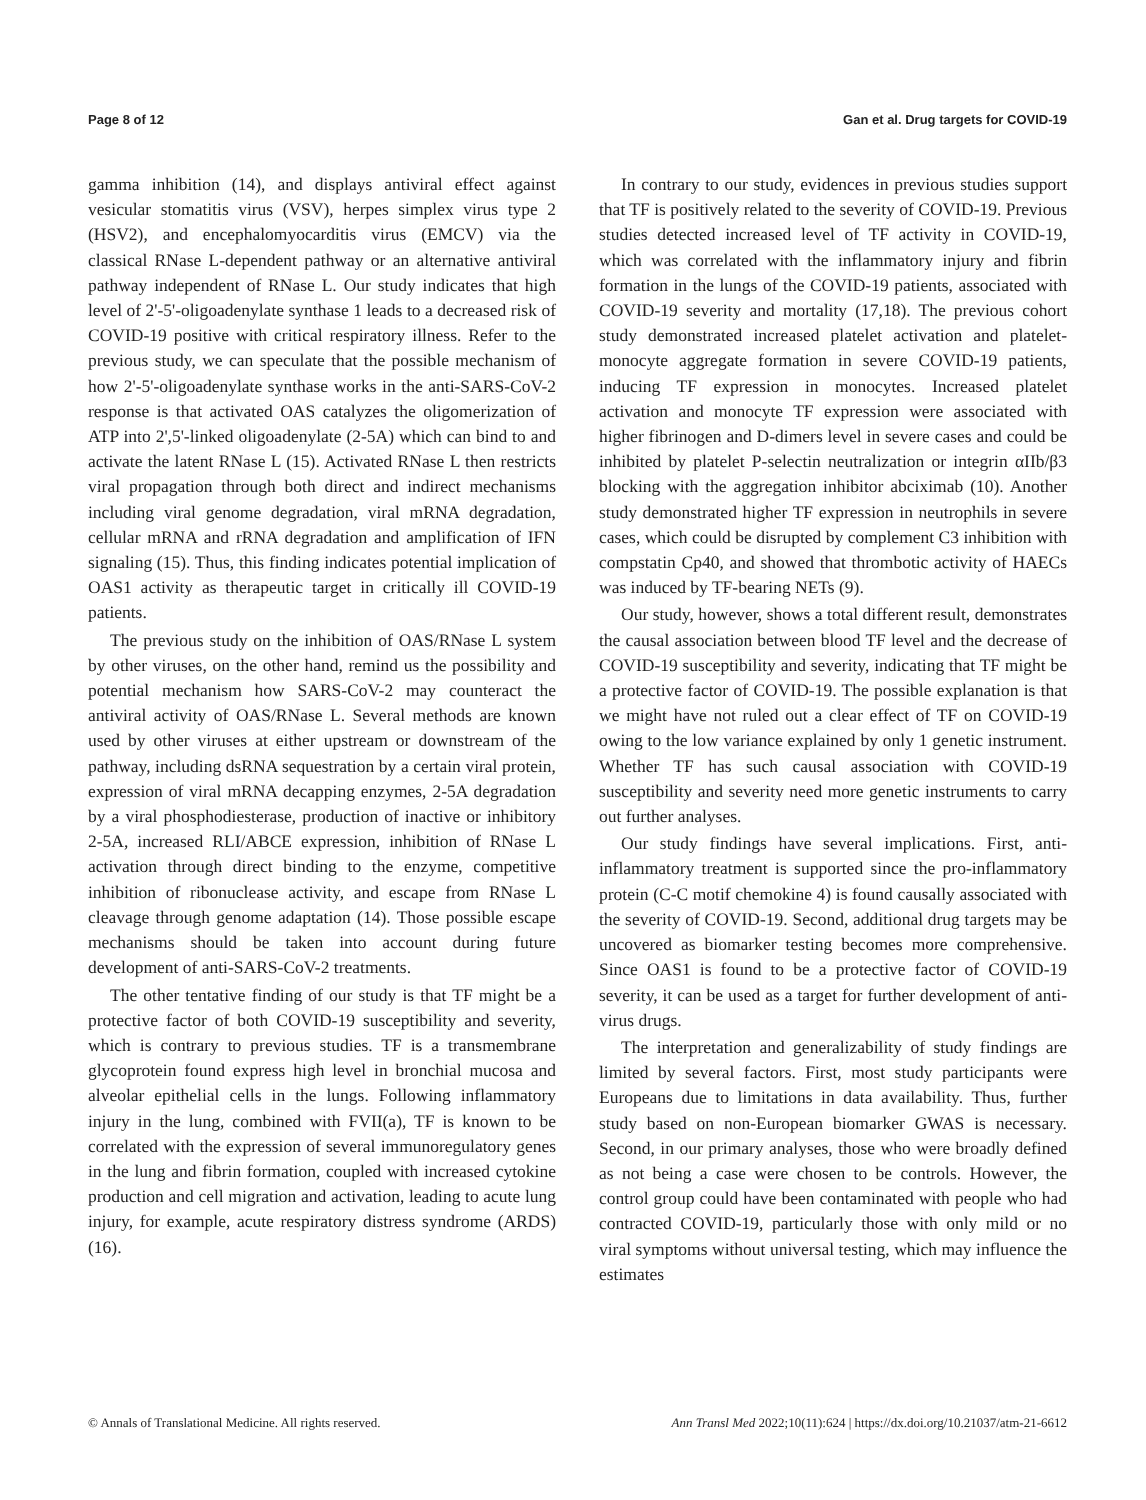Page 8 of 12 Gan et al. Drug targets for COVID-19
gamma inhibition (14), and displays antiviral effect against vesicular stomatitis virus (VSV), herpes simplex virus type 2 (HSV2), and encephalomyocarditis virus (EMCV) via the classical RNase L-dependent pathway or an alternative antiviral pathway independent of RNase L. Our study indicates that high level of 2'-5'-oligoadenylate synthase 1 leads to a decreased risk of COVID-19 positive with critical respiratory illness. Refer to the previous study, we can speculate that the possible mechanism of how 2'-5'-oligoadenylate synthase works in the anti-SARS-CoV-2 response is that activated OAS catalyzes the oligomerization of ATP into 2',5'-linked oligoadenylate (2-5A) which can bind to and activate the latent RNase L (15). Activated RNase L then restricts viral propagation through both direct and indirect mechanisms including viral genome degradation, viral mRNA degradation, cellular mRNA and rRNA degradation and amplification of IFN signaling (15). Thus, this finding indicates potential implication of OAS1 activity as therapeutic target in critically ill COVID-19 patients.
The previous study on the inhibition of OAS/RNase L system by other viruses, on the other hand, remind us the possibility and potential mechanism how SARS-CoV-2 may counteract the antiviral activity of OAS/RNase L. Several methods are known used by other viruses at either upstream or downstream of the pathway, including dsRNA sequestration by a certain viral protein, expression of viral mRNA decapping enzymes, 2-5A degradation by a viral phosphodiesterase, production of inactive or inhibitory 2-5A, increased RLI/ABCE expression, inhibition of RNase L activation through direct binding to the enzyme, competitive inhibition of ribonuclease activity, and escape from RNase L cleavage through genome adaptation (14). Those possible escape mechanisms should be taken into account during future development of anti-SARS-CoV-2 treatments.
The other tentative finding of our study is that TF might be a protective factor of both COVID-19 susceptibility and severity, which is contrary to previous studies. TF is a transmembrane glycoprotein found express high level in bronchial mucosa and alveolar epithelial cells in the lungs. Following inflammatory injury in the lung, combined with FVII(a), TF is known to be correlated with the expression of several immunoregulatory genes in the lung and fibrin formation, coupled with increased cytokine production and cell migration and activation, leading to acute lung injury, for example, acute respiratory distress syndrome (ARDS) (16).
In contrary to our study, evidences in previous studies support that TF is positively related to the severity of COVID-19. Previous studies detected increased level of TF activity in COVID-19, which was correlated with the inflammatory injury and fibrin formation in the lungs of the COVID-19 patients, associated with COVID-19 severity and mortality (17,18). The previous cohort study demonstrated increased platelet activation and platelet-monocyte aggregate formation in severe COVID-19 patients, inducing TF expression in monocytes. Increased platelet activation and monocyte TF expression were associated with higher fibrinogen and D-dimers level in severe cases and could be inhibited by platelet P-selectin neutralization or integrin αIIb/β3 blocking with the aggregation inhibitor abciximab (10). Another study demonstrated higher TF expression in neutrophils in severe cases, which could be disrupted by complement C3 inhibition with compstatin Cp40, and showed that thrombotic activity of HAECs was induced by TF-bearing NETs (9).
Our study, however, shows a total different result, demonstrates the causal association between blood TF level and the decrease of COVID-19 susceptibility and severity, indicating that TF might be a protective factor of COVID-19. The possible explanation is that we might have not ruled out a clear effect of TF on COVID-19 owing to the low variance explained by only 1 genetic instrument. Whether TF has such causal association with COVID-19 susceptibility and severity need more genetic instruments to carry out further analyses.
Our study findings have several implications. First, anti-inflammatory treatment is supported since the pro-inflammatory protein (C-C motif chemokine 4) is found causally associated with the severity of COVID-19. Second, additional drug targets may be uncovered as biomarker testing becomes more comprehensive. Since OAS1 is found to be a protective factor of COVID-19 severity, it can be used as a target for further development of anti-virus drugs.
The interpretation and generalizability of study findings are limited by several factors. First, most study participants were Europeans due to limitations in data availability. Thus, further study based on non-European biomarker GWAS is necessary. Second, in our primary analyses, those who were broadly defined as not being a case were chosen to be controls. However, the control group could have been contaminated with people who had contracted COVID-19, particularly those with only mild or no viral symptoms without universal testing, which may influence the estimates
© Annals of Translational Medicine. All rights reserved. Ann Transl Med 2022;10(11):624 | https://dx.doi.org/10.21037/atm-21-6612